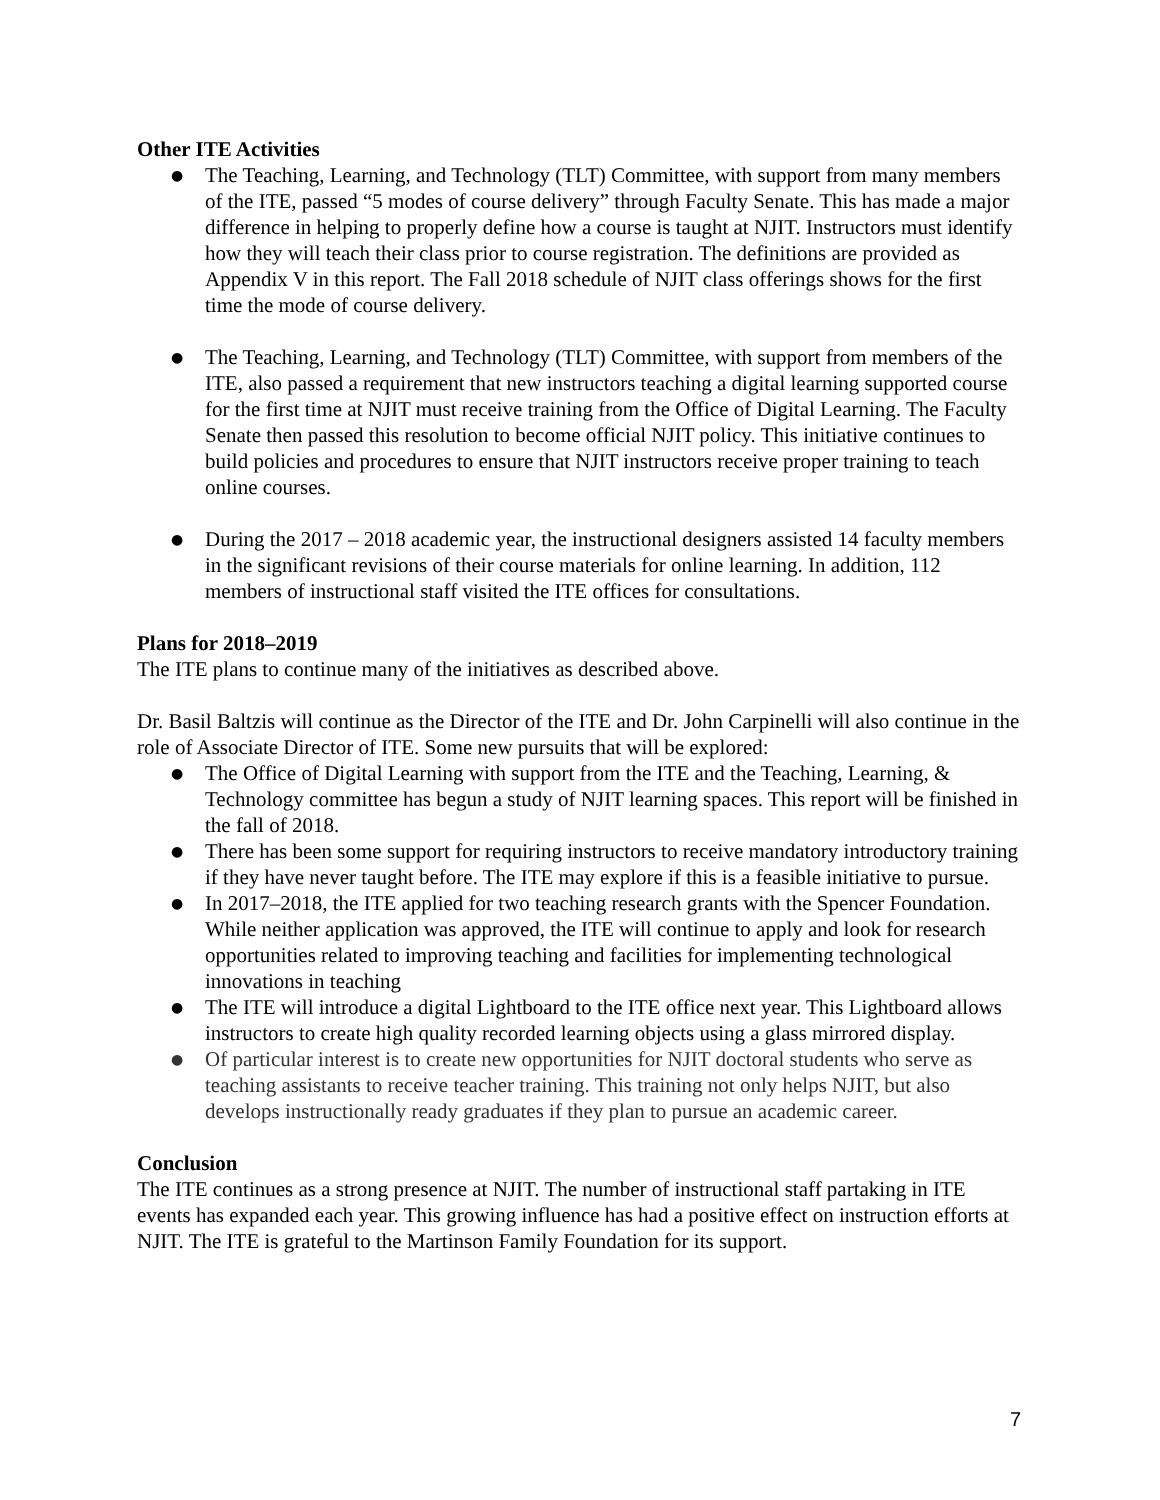Other ITE Activities
● The Teaching, Learning, and Technology (TLT) Committee, with support from many members of the ITE, passed “5 modes of course delivery” through Faculty Senate. This has made a major difference in helping to properly define how a course is taught at NJIT. Instructors must identify how they will teach their class prior to course registration. The definitions are provided as Appendix V in this report. The Fall 2018 schedule of NJIT class offerings shows for the first time the mode of course delivery.
● The Teaching, Learning, and Technology (TLT) Committee, with support from members of the ITE, also passed a requirement that new instructors teaching a digital learning supported course for the first time at NJIT must receive training from the Office of Digital Learning. The Faculty Senate then passed this resolution to become official NJIT policy. This initiative continues to build policies and procedures to ensure that NJIT instructors receive proper training to teach online courses.
● During the 2017 – 2018 academic year, the instructional designers assisted 14 faculty members in the significant revisions of their course materials for online learning. In addition, 112 members of instructional staff visited the ITE offices for consultations.
Plans for 2018–2019
The ITE plans to continue many of the initiatives as described above.
Dr. Basil Baltzis will continue as the Director of the ITE and Dr. John Carpinelli will also continue in the role of Associate Director of ITE. Some new pursuits that will be explored:
● The Office of Digital Learning with support from the ITE and the Teaching, Learning, & Technology committee has begun a study of NJIT learning spaces. This report will be finished in the fall of 2018.
● There has been some support for requiring instructors to receive mandatory introductory training if they have never taught before. The ITE may explore if this is a feasible initiative to pursue.
● In 2017–2018, the ITE applied for two teaching research grants with the Spencer Foundation. While neither application was approved, the ITE will continue to apply and look for research opportunities related to improving teaching and facilities for implementing technological innovations in teaching
● The ITE will introduce a digital Lightboard to the ITE office next year. This Lightboard allows instructors to create high quality recorded learning objects using a glass mirrored display.
● Of particular interest is to create new opportunities for NJIT doctoral students who serve as teaching assistants to receive teacher training. This training not only helps NJIT, but also develops instructionally ready graduates if they plan to pursue an academic career.
Conclusion
The ITE continues as a strong presence at NJIT. The number of instructional staff partaking in ITE events has expanded each year. This growing influence has had a positive effect on instruction efforts at NJIT. The ITE is grateful to the Martinson Family Foundation for its support.
7